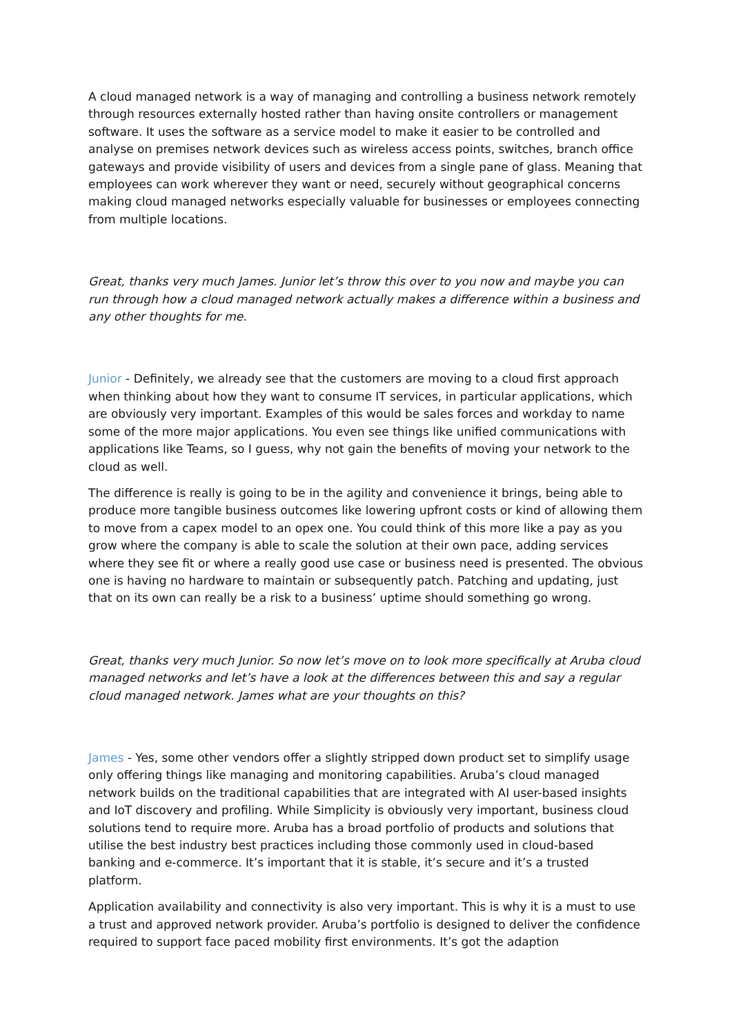A cloud managed network is a way of managing and controlling a business network remotely through resources externally hosted rather than having onsite controllers or management software. It uses the software as a service model to make it easier to be controlled and analyse on premises network devices such as wireless access points, switches, branch office gateways and provide visibility of users and devices from a single pane of glass. Meaning that employees can work wherever they want or need, securely without geographical concerns making cloud managed networks especially valuable for businesses or employees connecting from multiple locations.
Great, thanks very much James. Junior let’s throw this over to you now and maybe you can run through how a cloud managed network actually makes a difference within a business and any other thoughts for me.
Junior - Definitely, we already see that the customers are moving to a cloud first approach when thinking about how they want to consume IT services, in particular applications, which are obviously very important. Examples of this would be sales forces and workday to name some of the more major applications. You even see things like unified communications with applications like Teams, so I guess, why not gain the benefits of moving your network to the cloud as well.
The difference is really is going to be in the agility and convenience it brings, being able to produce more tangible business outcomes like lowering upfront costs or kind of allowing them to move from a capex model to an opex one. You could think of this more like a pay as you grow where the company is able to scale the solution at their own pace, adding services where they see fit or where a really good use case or business need is presented. The obvious one is having no hardware to maintain or subsequently patch. Patching and updating, just that on its own can really be a risk to a business’ uptime should something go wrong.
Great, thanks very much Junior. So now let’s move on to look more specifically at Aruba cloud managed networks and let’s have a look at the differences between this and say a regular cloud managed network. James what are your thoughts on this?
James - Yes, some other vendors offer a slightly stripped down product set to simplify usage only offering things like managing and monitoring capabilities. Aruba’s cloud managed network builds on the traditional capabilities that are integrated with AI user-based insights and IoT discovery and profiling. While Simplicity is obviously very important, business cloud solutions tend to require more. Aruba has a broad portfolio of products and solutions that utilise the best industry best practices including those commonly used in cloud-based banking and e-commerce. It’s important that it is stable, it’s secure and it’s a trusted platform.
Application availability and connectivity is also very important. This is why it is a must to use a trust and approved network provider. Aruba’s portfolio is designed to deliver the confidence required to support face paced mobility first environments. It’s got the adaption